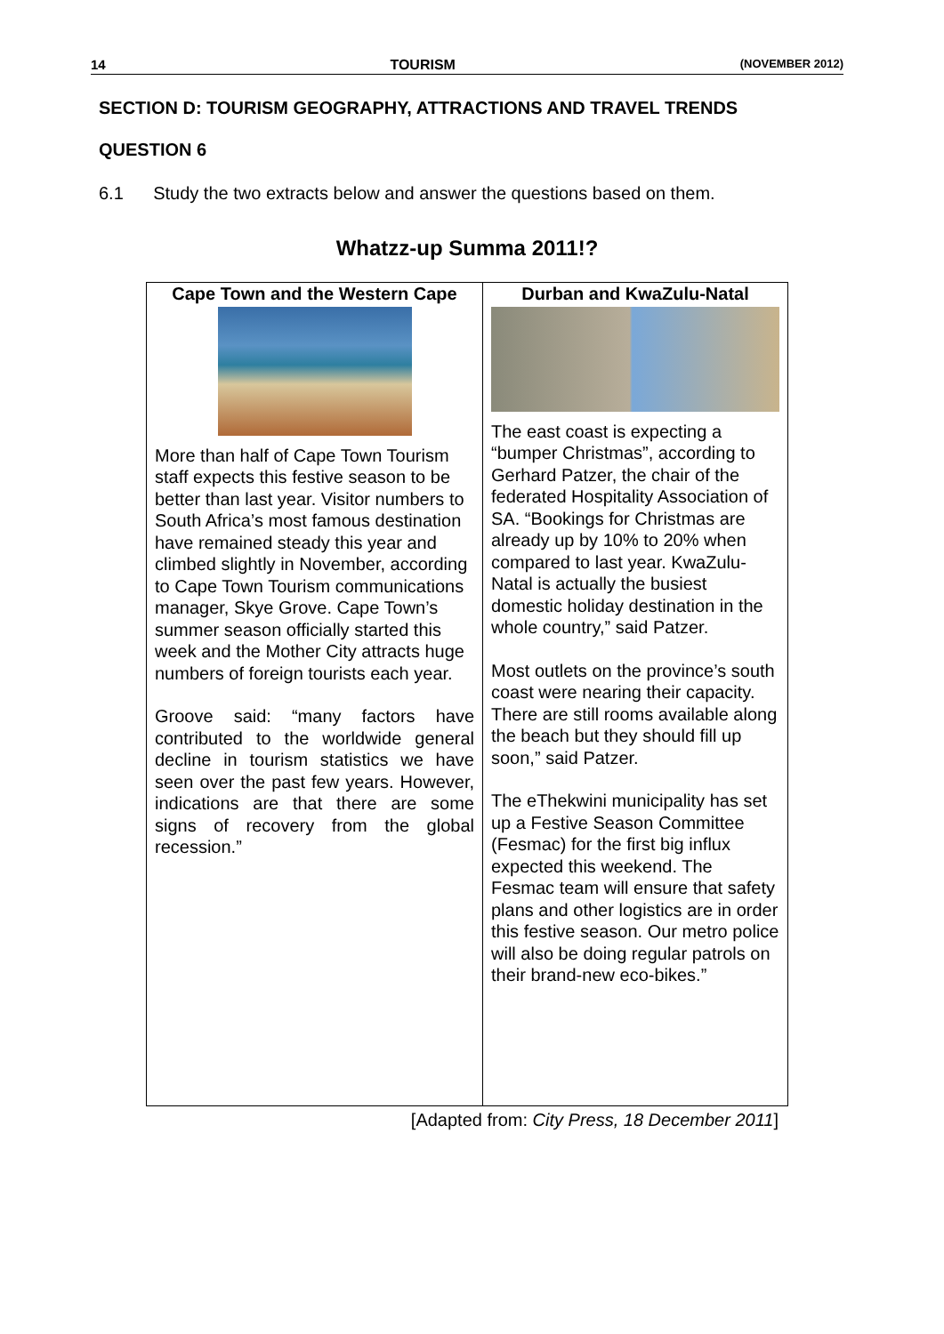14 TOURISM (NOVEMBER 2012)
SECTION D: TOURISM GEOGRAPHY, ATTRACTIONS AND TRAVEL TRENDS
QUESTION 6
6.1 Study the two extracts below and answer the questions based on them.
Whatzz-up Summa 2011!?
| Cape Town and the Western Cape More than half of Cape Town Tourism staff expects this festive season to be better than last year. Visitor numbers to South Africa’s most famous destination have remained steady this year and climbed slightly in November, according to Cape Town Tourism communications manager, Skye Grove. Cape Town’s summer season officially started this week and the Mother City attracts huge numbers of foreign tourists each year. Groove said: “many factors have contributed to the worldwide general decline in tourism statistics we have seen over the past few years. However, indications are that there are some signs of recovery from the global recession.” | Durban and KwaZulu-Natal The east coast is expecting a “bumper Christmas”, according to Gerhard Patzer, the chair of the federated Hospitality Association of SA. “Bookings for Christmas are already up by 10% to 20% when compared to last year. KwaZulu-Natal is actually the busiest domestic holiday destination in the whole country,” said Patzer. Most outlets on the province’s south coast were nearing their capacity. There are still rooms available along the beach but they should fill up soon,” said Patzer. The eThekwini municipality has set up a Festive Season Committee (Fesmac) for the first big influx expected this weekend. The Fesmac team will ensure that safety plans and other logistics are in order this festive season. Our metro police will also be doing regular patrols on their brand-new eco-bikes.” |
[Adapted from: City Press, 18 December 2011]